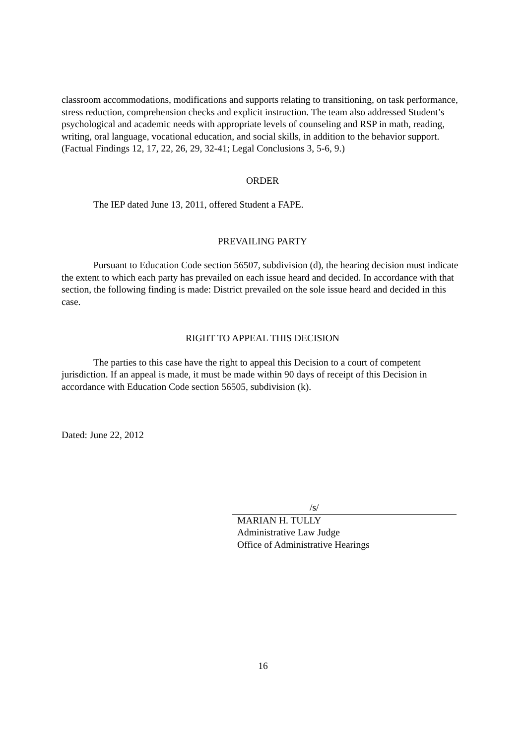classroom accommodations, modifications and supports relating to transitioning, on task performance, stress reduction, comprehension checks and explicit instruction. The team also addressed Student’s psychological and academic needs with appropriate levels of counseling and RSP in math, reading, writing, oral language, vocational education, and social skills, in addition to the behavior support. (Factual Findings 12, 17, 22, 26, 29, 32-41; Legal Conclusions 3, 5-6, 9.)
ORDER
The IEP dated June 13, 2011, offered Student a FAPE.
PREVAILING PARTY
Pursuant to Education Code section 56507, subdivision (d), the hearing decision must indicate the extent to which each party has prevailed on each issue heard and decided. In accordance with that section, the following finding is made: District prevailed on the sole issue heard and decided in this case.
RIGHT TO APPEAL THIS DECISION
The parties to this case have the right to appeal this Decision to a court of competent jurisdiction. If an appeal is made, it must be made within 90 days of receipt of this Decision in accordance with Education Code section 56505, subdivision (k).
Dated: June 22, 2012
/s/
MARIAN H. TULLY
Administrative Law Judge
Office of Administrative Hearings
16